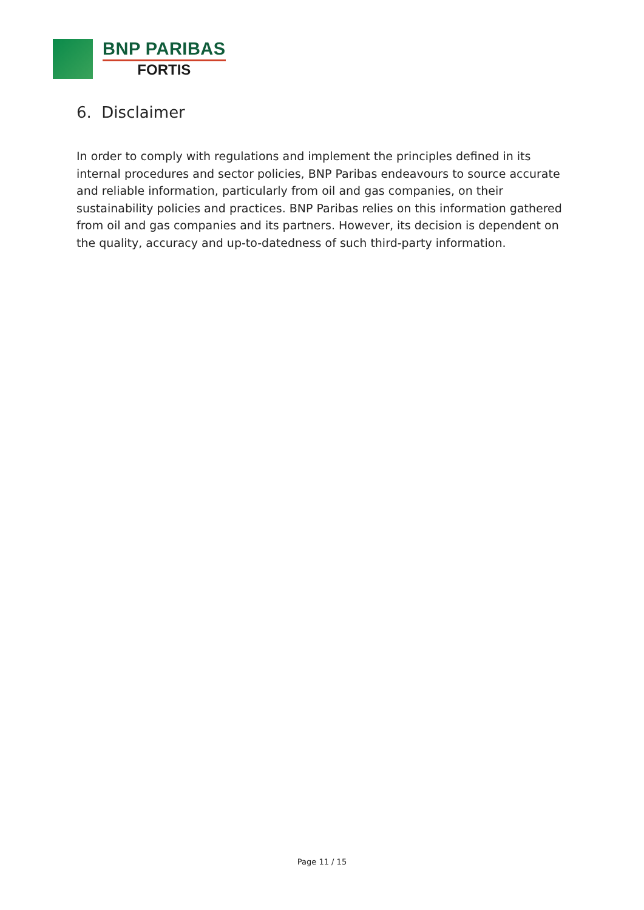BNP PARIBAS
FORTIS
6. Disclaimer
In order to comply with regulations and implement the principles defined in its internal procedures and sector policies, BNP Paribas endeavours to source accurate and reliable information, particularly from oil and gas companies, on their sustainability policies and practices. BNP Paribas relies on this information gathered from oil and gas companies and its partners. However, its decision is dependent on the quality, accuracy and up-to-datedness of such third-party information.
Page 11 / 15